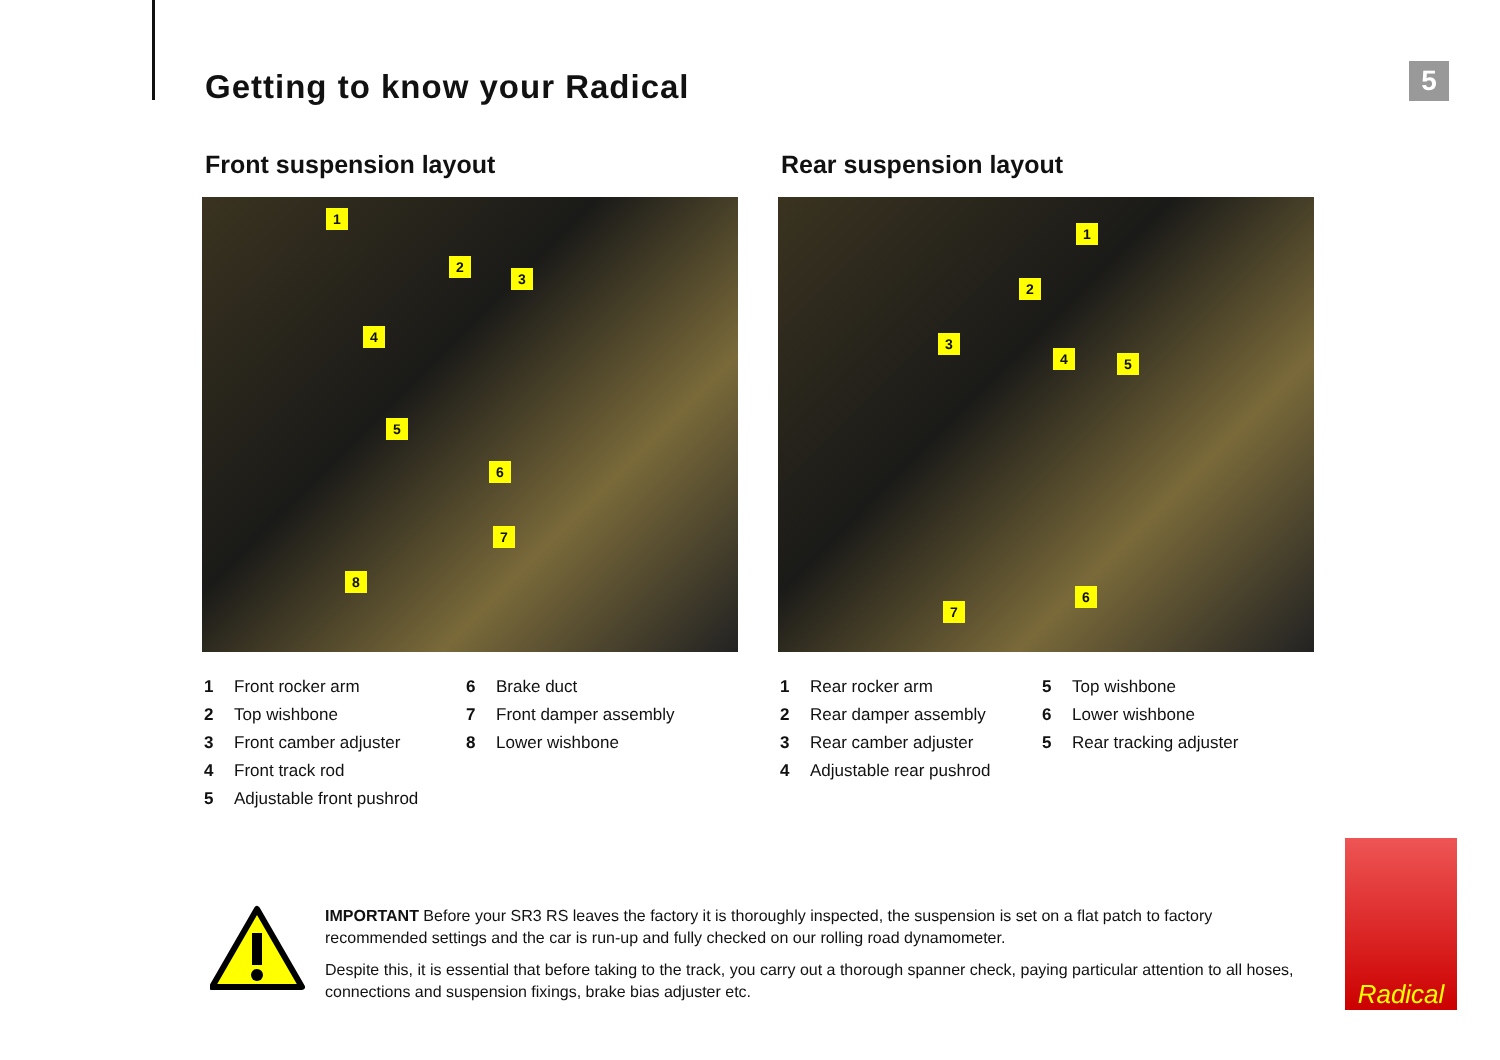Getting to know your Radical 5
Front suspension layout
1
2
3
4
5
6
7
8
1 Front rocker arm
2 Top wishbone
3 Front camber adjuster
4 Front track rod
5 Adjustable front pushrod
6 Brake duct
7 Front damper assembly
8 Lower wishbone
Rear suspension layout
1
2
3
4 5
6
7
1 Rear rocker arm
2 Rear damper assembly
3 Rear camber adjuster
4 Adjustable rear pushrod
5 Top wishbone
6 Lower wishbone
5 Rear tracking adjuster
IMPORTANT Before your SR3 RS leaves the factory it is thoroughly inspected, the suspension is set on a flat patch to factory recommended settings and the car is run-up and fully checked on our rolling road dynamometer.
Despite this, it is essential that before taking to the track, you carry out a thorough spanner check, paying particular attention to all hoses, connections and suspension fixings, brake bias adjuster etc.
Radical